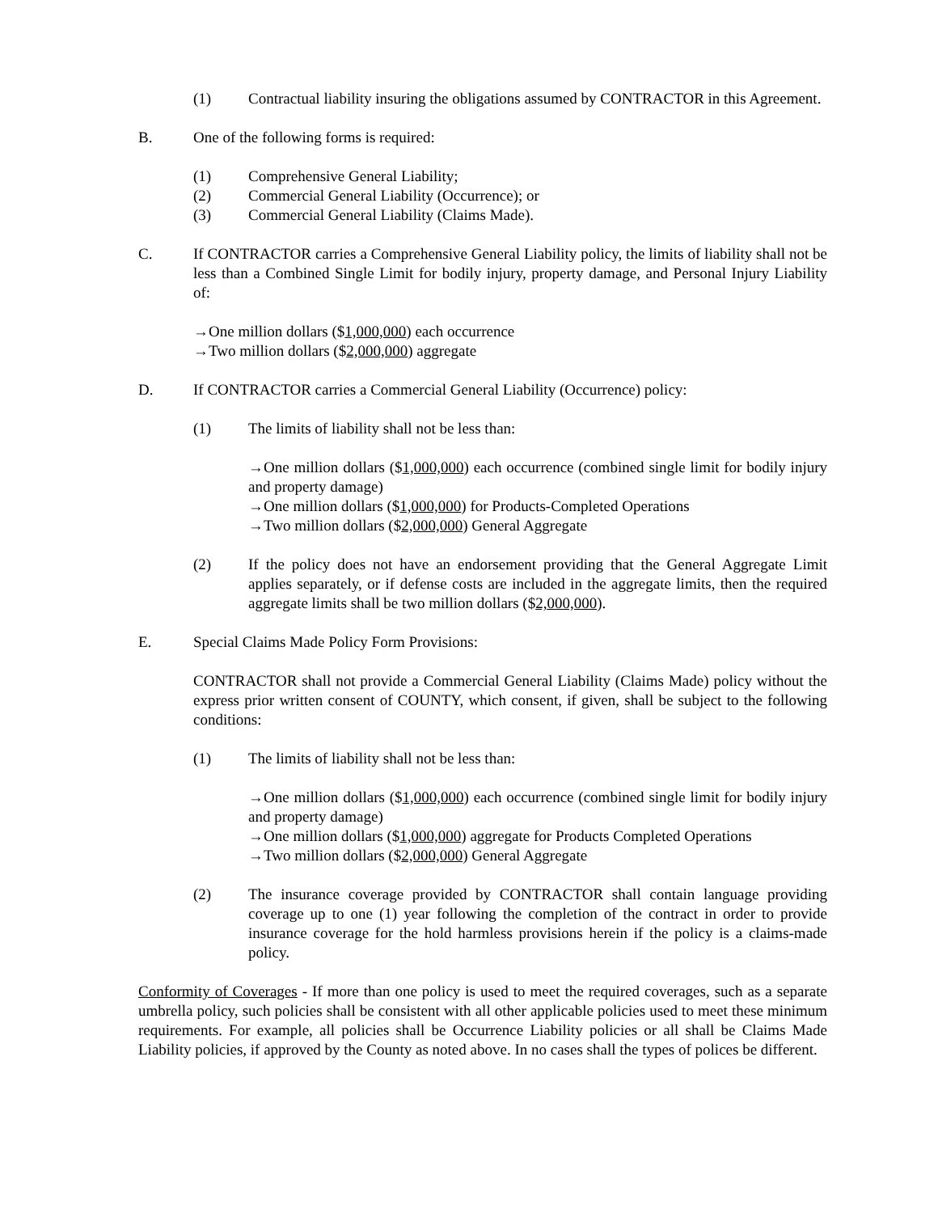(1) Contractual liability insuring the obligations assumed by CONTRACTOR in this Agreement.
B. One of the following forms is required:
(1) Comprehensive General Liability;
(2) Commercial General Liability (Occurrence); or
(3) Commercial General Liability (Claims Made).
C. If CONTRACTOR carries a Comprehensive General Liability policy, the limits of liability shall not be less than a Combined Single Limit for bodily injury, property damage, and Personal Injury Liability of:
→One million dollars ($1,000,000) each occurrence
→Two million dollars ($2,000,000) aggregate
D. If CONTRACTOR carries a Commercial General Liability (Occurrence) policy:
(1) The limits of liability shall not be less than:
→One million dollars ($1,000,000) each occurrence (combined single limit for bodily injury and property damage)
→One million dollars ($1,000,000) for Products-Completed Operations
→Two million dollars ($2,000,000) General Aggregate
(2) If the policy does not have an endorsement providing that the General Aggregate Limit applies separately, or if defense costs are included in the aggregate limits, then the required aggregate limits shall be two million dollars ($2,000,000).
E. Special Claims Made Policy Form Provisions:
CONTRACTOR shall not provide a Commercial General Liability (Claims Made) policy without the express prior written consent of COUNTY, which consent, if given, shall be subject to the following conditions:
(1) The limits of liability shall not be less than:
→One million dollars ($1,000,000) each occurrence (combined single limit for bodily injury and property damage)
→One million dollars ($1,000,000) aggregate for Products Completed Operations
→Two million dollars ($2,000,000) General Aggregate
(2) The insurance coverage provided by CONTRACTOR shall contain language providing coverage up to one (1) year following the completion of the contract in order to provide insurance coverage for the hold harmless provisions herein if the policy is a claims-made policy.
Conformity of Coverages - If more than one policy is used to meet the required coverages, such as a separate umbrella policy, such policies shall be consistent with all other applicable policies used to meet these minimum requirements. For example, all policies shall be Occurrence Liability policies or all shall be Claims Made Liability policies, if approved by the County as noted above. In no cases shall the types of polices be different.